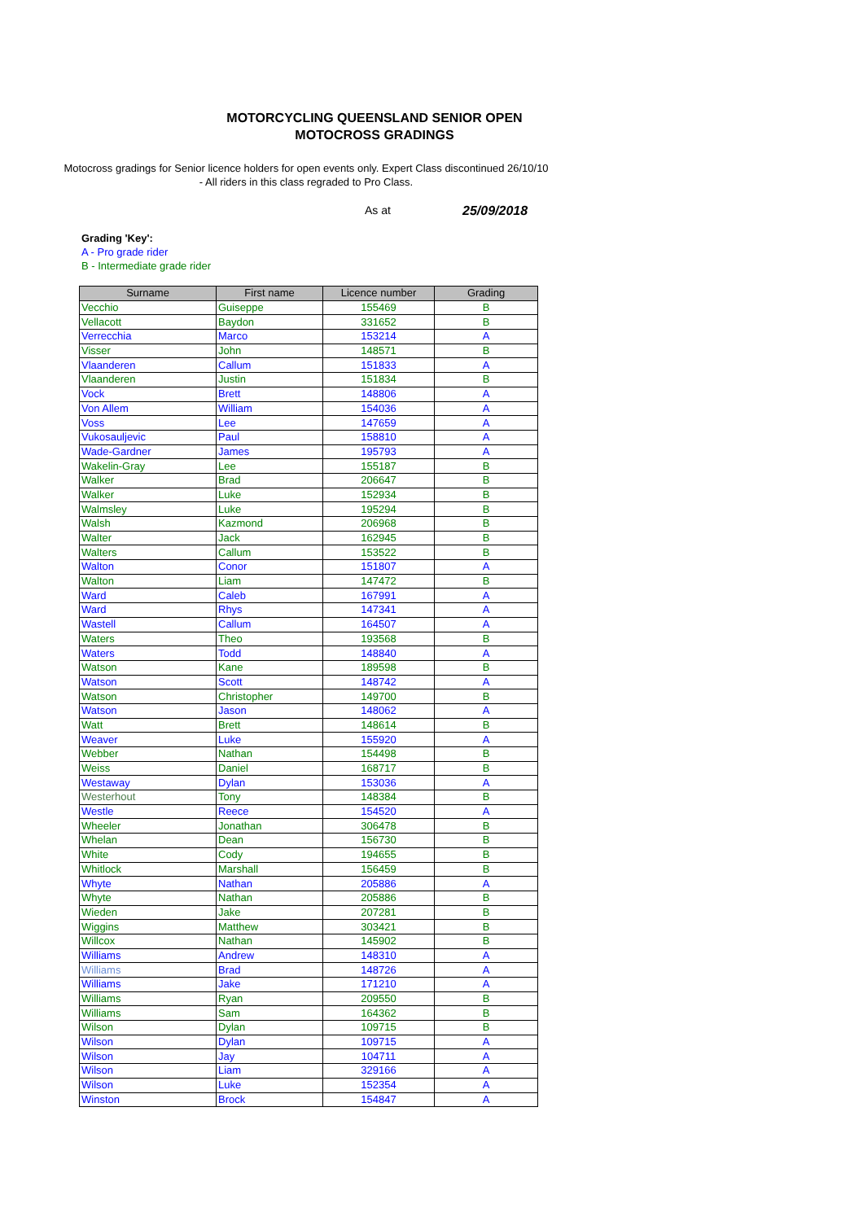MOTORCYCLING QUEENSLAND SENIOR OPEN
MOTOCROSS GRADINGS
Motocross gradings for Senior licence holders for open events only. Expert Class discontinued 26/10/10 - All riders in this class regraded to Pro Class.
As at 25/09/2018
Grading 'Key':
A - Pro grade rider
B - Intermediate grade rider
| Surname | First name | Licence number | Grading |
| --- | --- | --- | --- |
| Vecchio | Guiseppe | 155469 | B |
| Vellacott | Baydon | 331652 | B |
| Verrecchia | Marco | 153214 | A |
| Visser | John | 148571 | B |
| Vlaanderen | Callum | 151833 | A |
| Vlaanderen | Justin | 151834 | B |
| Vock | Brett | 148806 | A |
| Von Allem | William | 154036 | A |
| Voss | Lee | 147659 | A |
| Vukosauljevic | Paul | 158810 | A |
| Wade-Gardner | James | 195793 | A |
| Wakelin-Gray | Lee | 155187 | B |
| Walker | Brad | 206647 | B |
| Walker | Luke | 152934 | B |
| Walmsley | Luke | 195294 | B |
| Walsh | Kazmond | 206968 | B |
| Walter | Jack | 162945 | B |
| Walters | Callum | 153522 | B |
| Walton | Conor | 151807 | A |
| Walton | Liam | 147472 | B |
| Ward | Caleb | 167991 | A |
| Ward | Rhys | 147341 | A |
| Wastell | Callum | 164507 | A |
| Waters | Theo | 193568 | B |
| Waters | Todd | 148840 | A |
| Watson | Kane | 189598 | B |
| Watson | Scott | 148742 | A |
| Watson | Christopher | 149700 | B |
| Watson | Jason | 148062 | A |
| Watt | Brett | 148614 | B |
| Weaver | Luke | 155920 | A |
| Webber | Nathan | 154498 | B |
| Weiss | Daniel | 168717 | B |
| Westaway | Dylan | 153036 | A |
| Westerhout | Tony | 148384 | B |
| Westle | Reece | 154520 | A |
| Wheeler | Jonathan | 306478 | B |
| Whelan | Dean | 156730 | B |
| White | Cody | 194655 | B |
| Whitlock | Marshall | 156459 | B |
| Whyte | Nathan | 205886 | A |
| Whyte | Nathan | 205886 | B |
| Wieden | Jake | 207281 | B |
| Wiggins | Matthew | 303421 | B |
| Willcox | Nathan | 145902 | B |
| Williams | Andrew | 148310 | A |
| Williams | Brad | 148726 | A |
| Williams | Jake | 171210 | A |
| Williams | Ryan | 209550 | B |
| Williams | Sam | 164362 | B |
| Wilson | Dylan | 109715 | B |
| Wilson | Dylan | 109715 | A |
| Wilson | Jay | 104711 | A |
| Wilson | Liam | 329166 | A |
| Wilson | Luke | 152354 | A |
| Winston | Brock | 154847 | A |